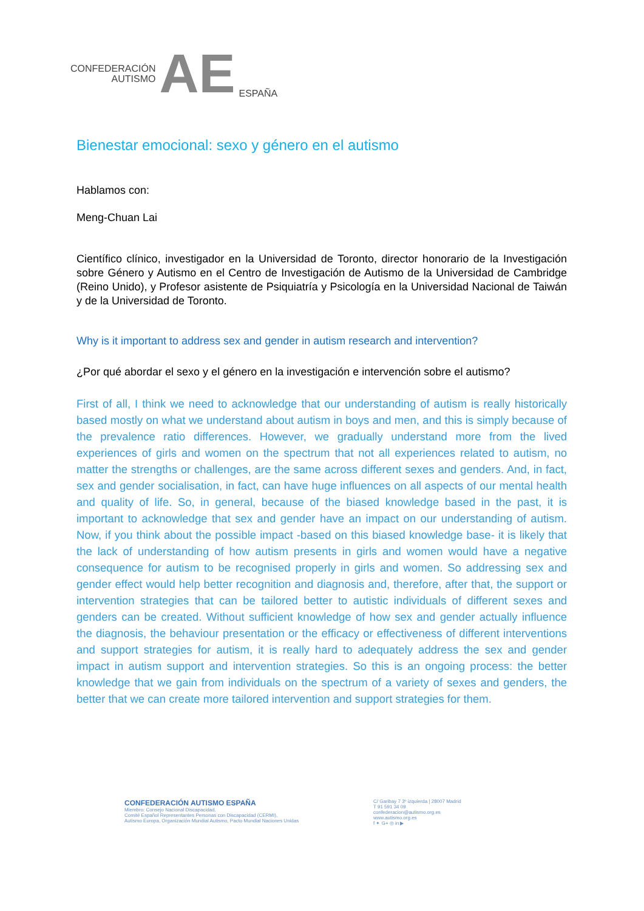CONFEDERACIÓN
AUTISMO
AE
ESPAÑA
Bienestar emocional: sexo y género en el autismo
Hablamos con:
Meng-Chuan Lai
Científico clínico, investigador en la Universidad de Toronto, director honorario de la Investigación sobre Género y Autismo en el Centro de Investigación de Autismo de la Universidad de Cambridge (Reino Unido), y Profesor asistente de Psiquiatría y Psicología en la Universidad Nacional de Taiwán y de la Universidad de Toronto.
Why is it important to address sex and gender in autism research and intervention?
¿Por qué abordar el sexo y el género en la investigación e intervención sobre el autismo?
First of all, I think we need to acknowledge that our understanding of autism is really historically based mostly on what we understand about autism in boys and men, and this is simply because of the prevalence ratio differences. However, we gradually understand more from the lived experiences of girls and women on the spectrum that not all experiences related to autism, no matter the strengths or challenges, are the same across different sexes and genders. And, in fact, sex and gender socialisation, in fact, can have huge influences on all aspects of our mental health and quality of life. So, in general, because of the biased knowledge based in the past, it is important to acknowledge that sex and gender have an impact on our understanding of autism. Now, if you think about the possible impact -based on this biased knowledge base- it is likely that the lack of understanding of how autism presents in girls and women would have a negative consequence for autism to be recognised properly in girls and women. So addressing sex and gender effect would help better recognition and diagnosis and, therefore, after that, the support or intervention strategies that can be tailored better to autistic individuals of different sexes and genders can be created. Without sufficient knowledge of how sex and gender actually influence the diagnosis, the behaviour presentation or the efficacy or effectiveness of different interventions and support strategies for autism, it is really hard to adequately address the sex and gender impact in autism support and intervention strategies. So this is an ongoing process: the better knowledge that we gain from individuals on the spectrum of a variety of sexes and genders, the better that we can create more tailored intervention and support strategies for them.
CONFEDERACIÓN AUTISMO ESPAÑA
Miembro: Consejo Nacional Discapacidad,
Comité Español Representantes Personas con Discapacidad (CERMI),
Autismo Europa, Organización Mundial Autismo, Pacto Mundial Naciones Unidas
C/ Garibay 7 3º izquierda | 28007 Madrid
T 91 591 34 09
confederacion@autismo.org.es
www.autismo.org.es
f ✦ G+ ◎ in ▶